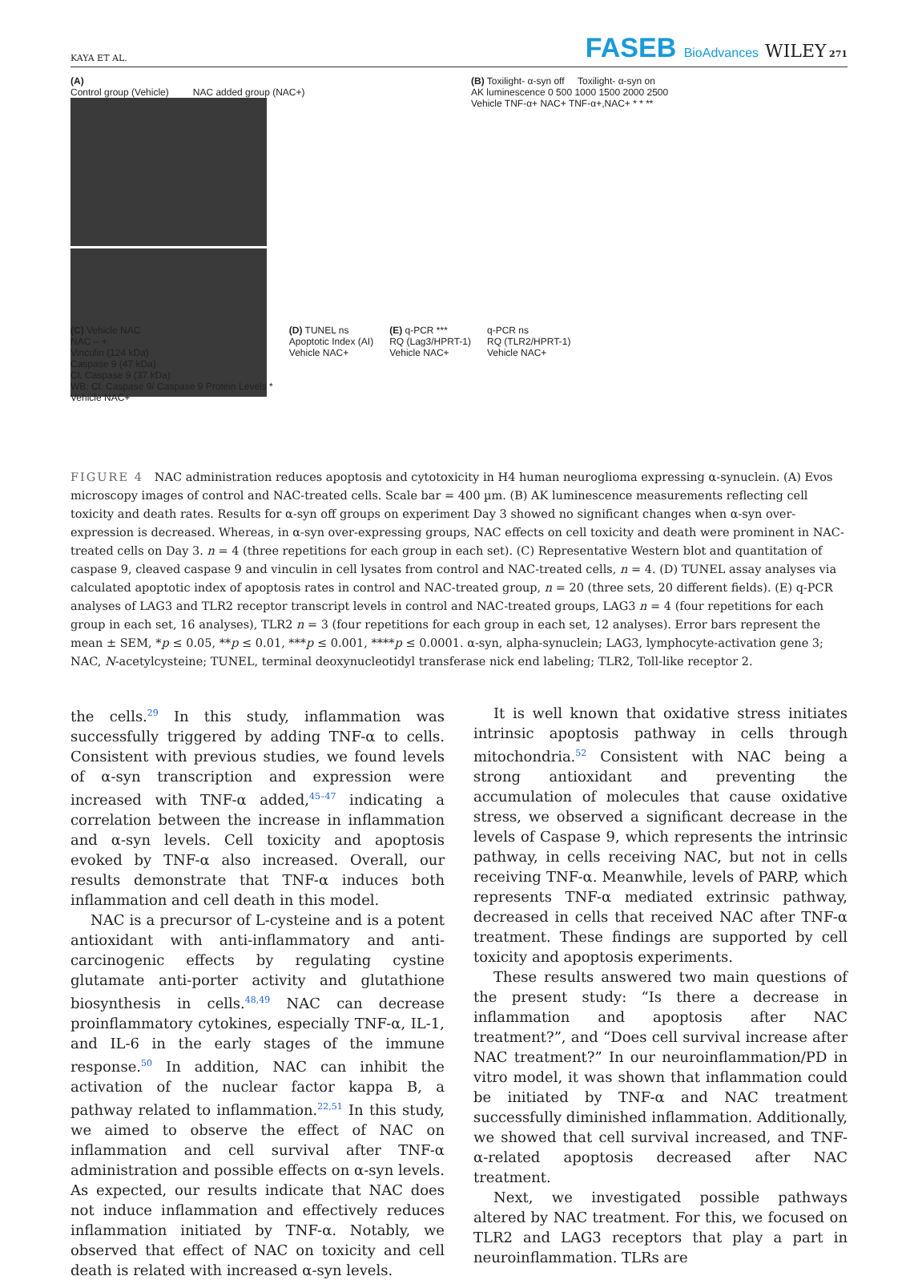KAYA ET AL. FASEB BioAdvances WILEY 271
(A)
Control group (Vehicle) NAC added group (NAC+)
(B) Toxilight- α-syn off Toxilight- α-syn on
AK luminescence 0 500 1000 1500 2000 2500
Vehicle TNF-α+ NAC+ TNF-α+,NAC+ * * **
(C) Vehicle NAC
NAC – +
Vinculin (124 kDa)
Caspase 9 (47 kDa)
Cl. Caspase 9 (37 kDa)
WB: Cl. Caspase 9/ Caspase 9 Protein Levels *
Vehicle NAC+
(D) TUNEL ns
Apoptotic Index (AI)
Vehicle NAC+
(E) q-PCR ***
RQ (Lag3/HPRT-1)
Vehicle NAC+
q-PCR ns
RQ (TLR2/HPRT-1)
Vehicle NAC+
FIGURE 4 NAC administration reduces apoptosis and cytotoxicity in H4 human neuroglioma expressing α-synuclein. (A) Evos microscopy images of control and NAC-treated cells. Scale bar = 400 µm. (B) AK luminescence measurements reflecting cell toxicity and death rates. Results for α-syn off groups on experiment Day 3 showed no significant changes when α-syn over-expression is decreased. Whereas, in α-syn over-expressing groups, NAC effects on cell toxicity and death were prominent in NAC-treated cells on Day 3. n = 4 (three repetitions for each group in each set). (C) Representative Western blot and quantitation of caspase 9, cleaved caspase 9 and vinculin in cell lysates from control and NAC-treated cells, n = 4. (D) TUNEL assay analyses via calculated apoptotic index of apoptosis rates in control and NAC-treated group, n = 20 (three sets, 20 different fields). (E) q-PCR analyses of LAG3 and TLR2 receptor transcript levels in control and NAC-treated groups, LAG3 n = 4 (four repetitions for each group in each set, 16 analyses), TLR2 n = 3 (four repetitions for each group in each set, 12 analyses). Error bars represent the mean ± SEM, *p ≤ 0.05, **p ≤ 0.01, ***p ≤ 0.001, ****p ≤ 0.0001. α-syn, alpha-synuclein; LAG3, lymphocyte-activation gene 3; NAC, N-acetylcysteine; TUNEL, terminal deoxynucleotidyl transferase nick end labeling; TLR2, Toll-like receptor 2.
the cells.<sup>29</sup> In this study, inflammation was successfully triggered by adding TNF-α to cells. Consistent with previous studies, we found levels of α-syn transcription and expression were increased with TNF-α added,<sup>45–47</sup> indicating a correlation between the increase in inflammation and α-syn levels. Cell toxicity and apoptosis evoked by TNF-α also increased. Overall, our results demonstrate that TNF-α induces both inflammation and cell death in this model.
NAC is a precursor of L-cysteine and is a potent antioxidant with anti-inflammatory and anti-carcinogenic effects by regulating cystine glutamate anti-porter activity and glutathione biosynthesis in cells.<sup>48,49</sup> NAC can decrease proinflammatory cytokines, especially TNF-α, IL-1, and IL-6 in the early stages of the immune response.<sup>50</sup> In addition, NAC can inhibit the activation of the nuclear factor kappa B, a pathway related to inflammation.<sup>22,51</sup> In this study, we aimed to observe the effect of NAC on inflammation and cell survival after TNF-α administration and possible effects on α-syn levels. As expected, our results indicate that NAC does not induce inflammation and effectively reduces inflammation initiated by TNF-α. Notably, we observed that effect of NAC on toxicity and cell death is related with increased α-syn levels.
It is well known that oxidative stress initiates intrinsic apoptosis pathway in cells through mitochondria.<sup>52</sup> Consistent with NAC being a strong antioxidant and preventing the accumulation of molecules that cause oxidative stress, we observed a significant decrease in the levels of Caspase 9, which represents the intrinsic pathway, in cells receiving NAC, but not in cells receiving TNF-α. Meanwhile, levels of PARP, which represents TNF-α mediated extrinsic pathway, decreased in cells that received NAC after TNF-α treatment. These findings are supported by cell toxicity and apoptosis experiments.
These results answered two main questions of the present study: “Is there a decrease in inflammation and apoptosis after NAC treatment?”, and “Does cell survival increase after NAC treatment?” In our neuroinflammation/PD in vitro model, it was shown that inflammation could be initiated by TNF-α and NAC treatment successfully diminished inflammation. Additionally, we showed that cell survival increased, and TNF-α-related apoptosis decreased after NAC treatment.
Next, we investigated possible pathways altered by NAC treatment. For this, we focused on TLR2 and LAG3 receptors that play a part in neuroinflammation. TLRs are